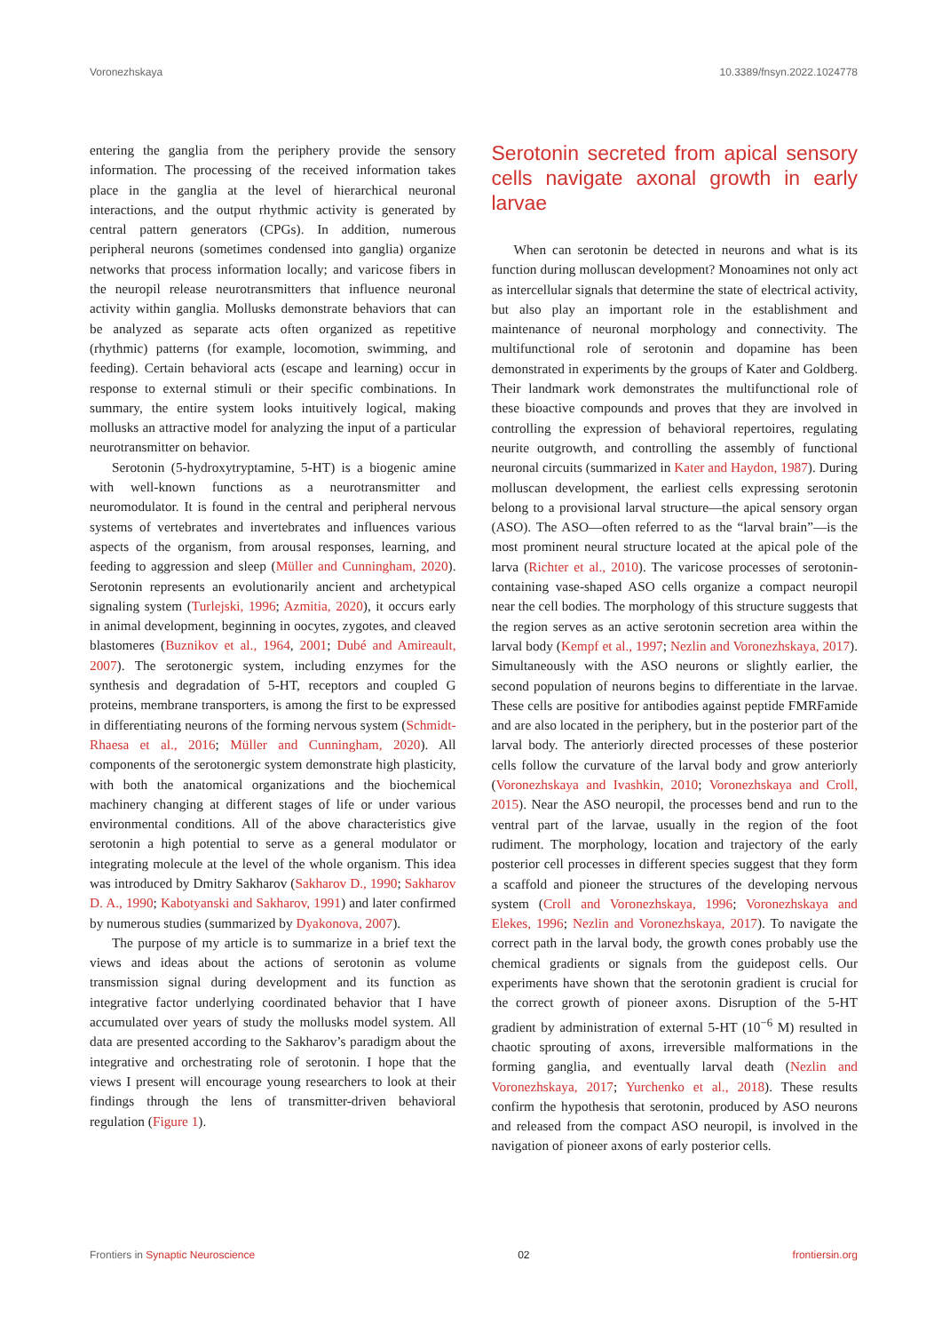Voronezhskaya 10.3389/fnsyn.2022.1024778
entering the ganglia from the periphery provide the sensory information. The processing of the received information takes place in the ganglia at the level of hierarchical neuronal interactions, and the output rhythmic activity is generated by central pattern generators (CPGs). In addition, numerous peripheral neurons (sometimes condensed into ganglia) organize networks that process information locally; and varicose fibers in the neuropil release neurotransmitters that influence neuronal activity within ganglia. Mollusks demonstrate behaviors that can be analyzed as separate acts often organized as repetitive (rhythmic) patterns (for example, locomotion, swimming, and feeding). Certain behavioral acts (escape and learning) occur in response to external stimuli or their specific combinations. In summary, the entire system looks intuitively logical, making mollusks an attractive model for analyzing the input of a particular neurotransmitter on behavior.
Serotonin (5-hydroxytryptamine, 5-HT) is a biogenic amine with well-known functions as a neurotransmitter and neuromodulator. It is found in the central and peripheral nervous systems of vertebrates and invertebrates and influences various aspects of the organism, from arousal responses, learning, and feeding to aggression and sleep (Müller and Cunningham, 2020). Serotonin represents an evolutionarily ancient and archetypical signaling system (Turlejski, 1996; Azmitia, 2020), it occurs early in animal development, beginning in oocytes, zygotes, and cleaved blastomeres (Buznikov et al., 1964, 2001; Dubé and Amireault, 2007). The serotonergic system, including enzymes for the synthesis and degradation of 5-HT, receptors and coupled G proteins, membrane transporters, is among the first to be expressed in differentiating neurons of the forming nervous system (Schmidt-Rhaesa et al., 2016; Müller and Cunningham, 2020). All components of the serotonergic system demonstrate high plasticity, with both the anatomical organizations and the biochemical machinery changing at different stages of life or under various environmental conditions. All of the above characteristics give serotonin a high potential to serve as a general modulator or integrating molecule at the level of the whole organism. This idea was introduced by Dmitry Sakharov (Sakharov D., 1990; Sakharov D. A., 1990; Kabotyanski and Sakharov, 1991) and later confirmed by numerous studies (summarized by Dyakonova, 2007).
The purpose of my article is to summarize in a brief text the views and ideas about the actions of serotonin as volume transmission signal during development and its function as integrative factor underlying coordinated behavior that I have accumulated over years of study the mollusks model system. All data are presented according to the Sakharov’s paradigm about the integrative and orchestrating role of serotonin. I hope that the views I present will encourage young researchers to look at their findings through the lens of transmitter-driven behavioral regulation (Figure 1).
Serotonin secreted from apical sensory cells navigate axonal growth in early larvae
When can serotonin be detected in neurons and what is its function during molluscan development? Monoamines not only act as intercellular signals that determine the state of electrical activity, but also play an important role in the establishment and maintenance of neuronal morphology and connectivity. The multifunctional role of serotonin and dopamine has been demonstrated in experiments by the groups of Kater and Goldberg. Their landmark work demonstrates the multifunctional role of these bioactive compounds and proves that they are involved in controlling the expression of behavioral repertoires, regulating neurite outgrowth, and controlling the assembly of functional neuronal circuits (summarized in Kater and Haydon, 1987). During molluscan development, the earliest cells expressing serotonin belong to a provisional larval structure—the apical sensory organ (ASO). The ASO—often referred to as the “larval brain”—is the most prominent neural structure located at the apical pole of the larva (Richter et al., 2010). The varicose processes of serotonin-containing vase-shaped ASO cells organize a compact neuropil near the cell bodies. The morphology of this structure suggests that the region serves as an active serotonin secretion area within the larval body (Kempf et al., 1997; Nezlin and Voronezhskaya, 2017). Simultaneously with the ASO neurons or slightly earlier, the second population of neurons begins to differentiate in the larvae. These cells are positive for antibodies against peptide FMRFamide and are also located in the periphery, but in the posterior part of the larval body. The anteriorly directed processes of these posterior cells follow the curvature of the larval body and grow anteriorly (Voronezhskaya and Ivashkin, 2010; Voronezhskaya and Croll, 2015). Near the ASO neuropil, the processes bend and run to the ventral part of the larvae, usually in the region of the foot rudiment. The morphology, location and trajectory of the early posterior cell processes in different species suggest that they form a scaffold and pioneer the structures of the developing nervous system (Croll and Voronezhskaya, 1996; Voronezhskaya and Elekes, 1996; Nezlin and Voronezhskaya, 2017). To navigate the correct path in the larval body, the growth cones probably use the chemical gradients or signals from the guidepost cells. Our experiments have shown that the serotonin gradient is crucial for the correct growth of pioneer axons. Disruption of the 5-HT gradient by administration of external 5-HT (10<sup>−6</sup> M) resulted in chaotic sprouting of axons, irreversible malformations in the forming ganglia, and eventually larval death (Nezlin and Voronezhskaya, 2017; Yurchenko et al., 2018). These results confirm the hypothesis that serotonin, produced by ASO neurons and released from the compact ASO neuropil, is involved in the navigation of pioneer axons of early posterior cells.
Frontiers in Synaptic Neuroscience 02 frontiersin.org